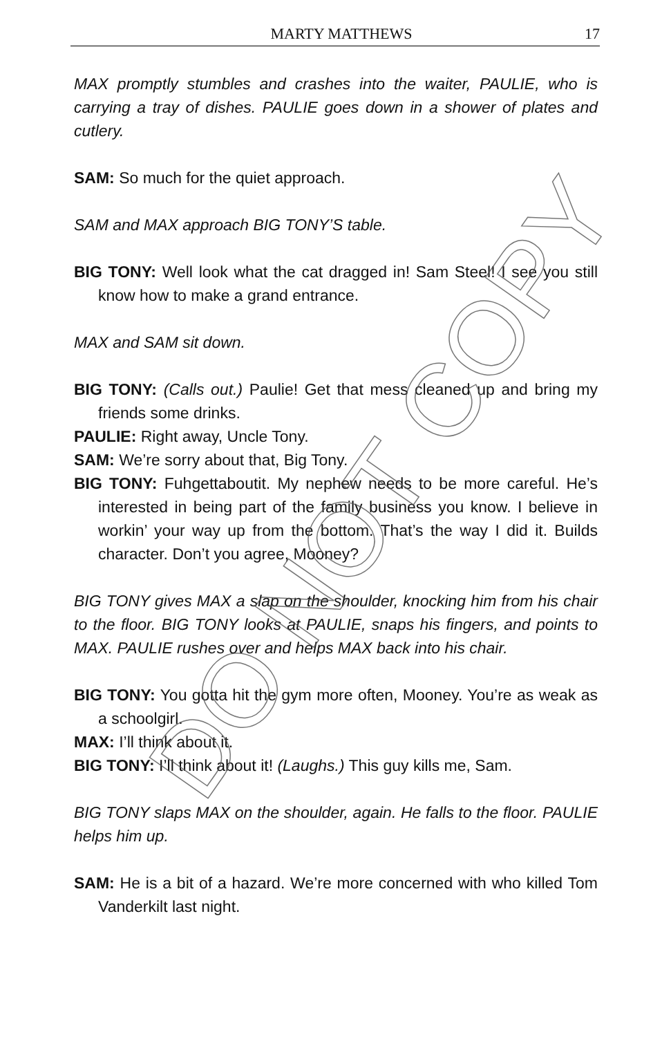MARTY MATTHEWS 17
MAX promptly stumbles and crashes into the waiter, PAULIE, who is carrying a tray of dishes. PAULIE goes down in a shower of plates and cutlery.
SAM: So much for the quiet approach.
SAM and MAX approach BIG TONY’S table.
BIG TONY: Well look what the cat dragged in! Sam Steel! I see you still know how to make a grand entrance.
MAX and SAM sit down.
BIG TONY: (Calls out.) Paulie! Get that mess cleaned up and bring my friends some drinks.
PAULIE: Right away, Uncle Tony.
SAM: We’re sorry about that, Big Tony.
BIG TONY: Fuhgettaboutit. My nephew needs to be more careful. He’s interested in being part of the family business you know. I believe in workin’ your way up from the bottom. That’s the way I did it. Builds character. Don’t you agree, Mooney?
BIG TONY gives MAX a slap on the shoulder, knocking him from his chair to the floor. BIG TONY looks at PAULIE, snaps his fingers, and points to MAX. PAULIE rushes over and helps MAX back into his chair.
BIG TONY: You gotta hit the gym more often, Mooney. You’re as weak as a schoolgirl.
MAX: I’ll think about it.
BIG TONY: I’ll think about it! (Laughs.) This guy kills me, Sam.
BIG TONY slaps MAX on the shoulder, again. He falls to the floor. PAULIE helps him up.
SAM: He is a bit of a hazard. We’re more concerned with who killed Tom Vanderkilt last night.
DO NOT COPY